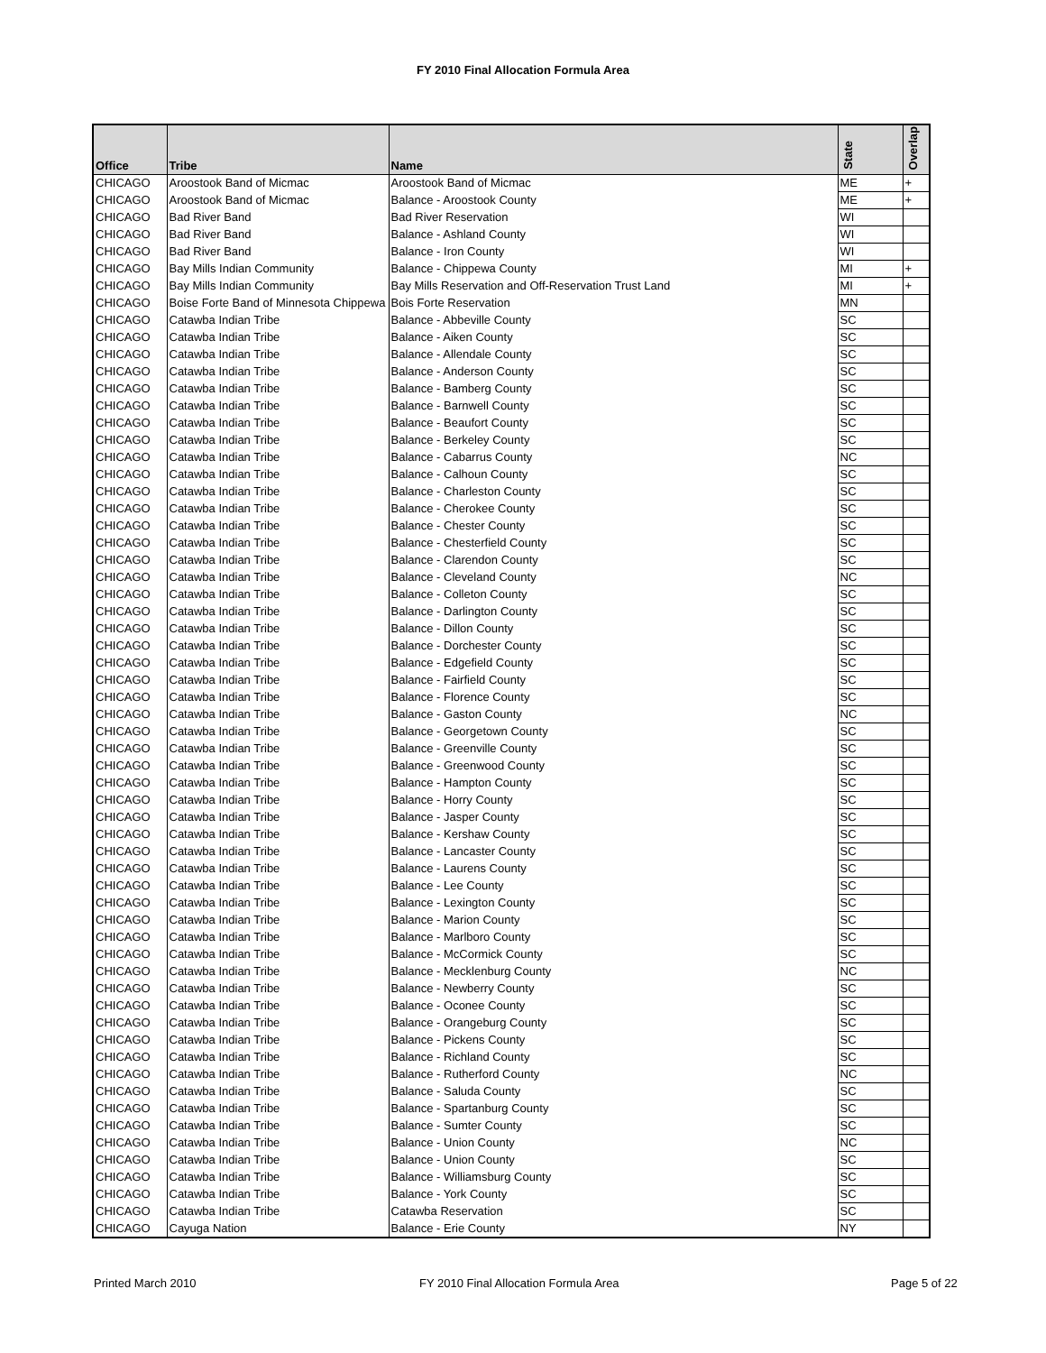FY 2010 Final Allocation Formula Area
| Office | Tribe | Name | State | Overlap |
| --- | --- | --- | --- | --- |
| CHICAGO | Aroostook Band of Micmac | Aroostook Band of Micmac | ME | + |
| CHICAGO | Aroostook Band of Micmac | Balance - Aroostook County | ME | + |
| CHICAGO | Bad River Band | Bad River Reservation | WI | |
| CHICAGO | Bad River Band | Balance - Ashland County | WI | |
| CHICAGO | Bad River Band | Balance - Iron County | WI | |
| CHICAGO | Bay Mills Indian Community | Balance - Chippewa County | MI | + |
| CHICAGO | Bay Mills Indian Community | Bay Mills Reservation and Off-Reservation Trust Land | MI | + |
| CHICAGO | Boise Forte Band of Minnesota Chippewa | Bois Forte Reservation | MN | |
| CHICAGO | Catawba Indian Tribe | Balance - Abbeville County | SC | |
| CHICAGO | Catawba Indian Tribe | Balance - Aiken County | SC | |
| CHICAGO | Catawba Indian Tribe | Balance - Allendale County | SC | |
| CHICAGO | Catawba Indian Tribe | Balance - Anderson County | SC | |
| CHICAGO | Catawba Indian Tribe | Balance - Bamberg County | SC | |
| CHICAGO | Catawba Indian Tribe | Balance - Barnwell County | SC | |
| CHICAGO | Catawba Indian Tribe | Balance - Beaufort County | SC | |
| CHICAGO | Catawba Indian Tribe | Balance - Berkeley County | SC | |
| CHICAGO | Catawba Indian Tribe | Balance - Cabarrus County | NC | |
| CHICAGO | Catawba Indian Tribe | Balance - Calhoun County | SC | |
| CHICAGO | Catawba Indian Tribe | Balance - Charleston County | SC | |
| CHICAGO | Catawba Indian Tribe | Balance - Cherokee County | SC | |
| CHICAGO | Catawba Indian Tribe | Balance - Chester County | SC | |
| CHICAGO | Catawba Indian Tribe | Balance - Chesterfield County | SC | |
| CHICAGO | Catawba Indian Tribe | Balance - Clarendon County | SC | |
| CHICAGO | Catawba Indian Tribe | Balance - Cleveland County | NC | |
| CHICAGO | Catawba Indian Tribe | Balance - Colleton County | SC | |
| CHICAGO | Catawba Indian Tribe | Balance - Darlington County | SC | |
| CHICAGO | Catawba Indian Tribe | Balance - Dillon County | SC | |
| CHICAGO | Catawba Indian Tribe | Balance - Dorchester County | SC | |
| CHICAGO | Catawba Indian Tribe | Balance - Edgefield County | SC | |
| CHICAGO | Catawba Indian Tribe | Balance - Fairfield County | SC | |
| CHICAGO | Catawba Indian Tribe | Balance - Florence County | SC | |
| CHICAGO | Catawba Indian Tribe | Balance - Gaston County | NC | |
| CHICAGO | Catawba Indian Tribe | Balance - Georgetown County | SC | |
| CHICAGO | Catawba Indian Tribe | Balance - Greenville County | SC | |
| CHICAGO | Catawba Indian Tribe | Balance - Greenwood County | SC | |
| CHICAGO | Catawba Indian Tribe | Balance - Hampton County | SC | |
| CHICAGO | Catawba Indian Tribe | Balance - Horry County | SC | |
| CHICAGO | Catawba Indian Tribe | Balance - Jasper County | SC | |
| CHICAGO | Catawba Indian Tribe | Balance - Kershaw County | SC | |
| CHICAGO | Catawba Indian Tribe | Balance - Lancaster County | SC | |
| CHICAGO | Catawba Indian Tribe | Balance - Laurens County | SC | |
| CHICAGO | Catawba Indian Tribe | Balance - Lee County | SC | |
| CHICAGO | Catawba Indian Tribe | Balance - Lexington County | SC | |
| CHICAGO | Catawba Indian Tribe | Balance - Marion County | SC | |
| CHICAGO | Catawba Indian Tribe | Balance - Marlboro County | SC | |
| CHICAGO | Catawba Indian Tribe | Balance - McCormick County | SC | |
| CHICAGO | Catawba Indian Tribe | Balance - Mecklenburg County | NC | |
| CHICAGO | Catawba Indian Tribe | Balance - Newberry County | SC | |
| CHICAGO | Catawba Indian Tribe | Balance - Oconee County | SC | |
| CHICAGO | Catawba Indian Tribe | Balance - Orangeburg County | SC | |
| CHICAGO | Catawba Indian Tribe | Balance - Pickens County | SC | |
| CHICAGO | Catawba Indian Tribe | Balance - Richland County | SC | |
| CHICAGO | Catawba Indian Tribe | Balance - Rutherford County | NC | |
| CHICAGO | Catawba Indian Tribe | Balance - Saluda County | SC | |
| CHICAGO | Catawba Indian Tribe | Balance - Spartanburg County | SC | |
| CHICAGO | Catawba Indian Tribe | Balance - Sumter County | SC | |
| CHICAGO | Catawba Indian Tribe | Balance - Union County | NC | |
| CHICAGO | Catawba Indian Tribe | Balance - Union County | SC | |
| CHICAGO | Catawba Indian Tribe | Balance - Williamsburg County | SC | |
| CHICAGO | Catawba Indian Tribe | Balance - York County | SC | |
| CHICAGO | Catawba Indian Tribe | Catawba Reservation | SC | |
| CHICAGO | Cayuga Nation | Balance - Erie County | NY | |
Printed March 2010
FY 2010 Final Allocation Formula Area
Page 5 of 22